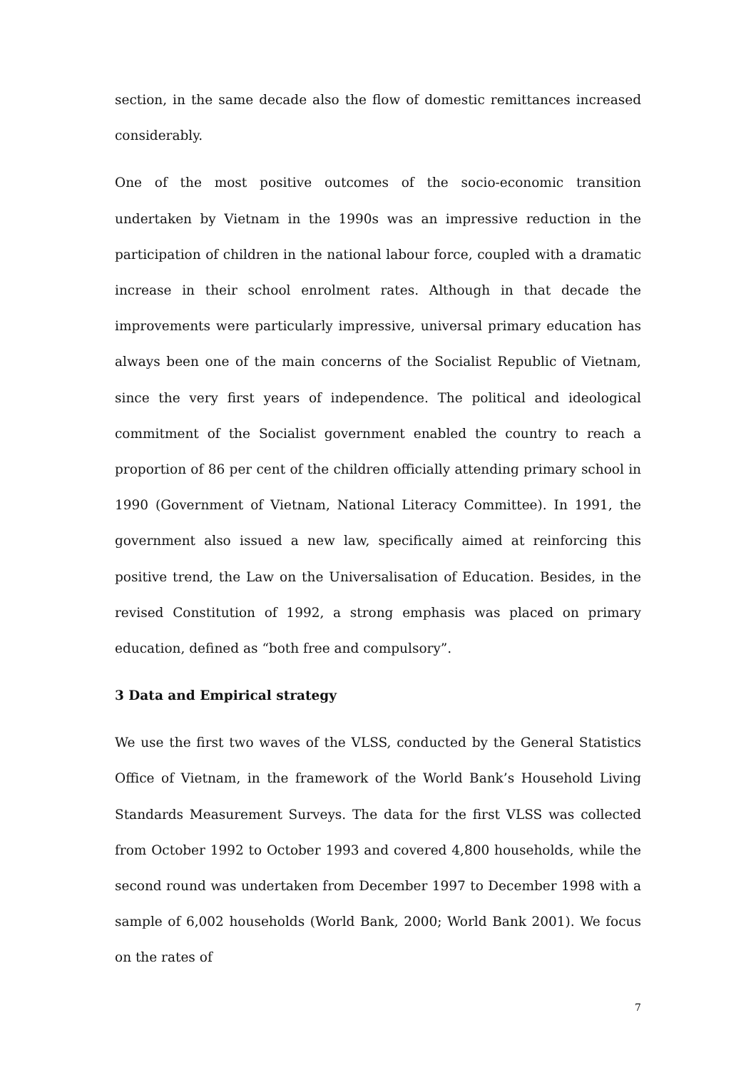section, in the same decade also the flow of domestic remittances increased considerably.
One of the most positive outcomes of the socio-economic transition undertaken by Vietnam in the 1990s was an impressive reduction in the participation of children in the national labour force, coupled with a dramatic increase in their school enrolment rates. Although in that decade the improvements were particularly impressive, universal primary education has always been one of the main concerns of the Socialist Republic of Vietnam, since the very first years of independence. The political and ideological commitment of the Socialist government enabled the country to reach a proportion of 86 per cent of the children officially attending primary school in 1990 (Government of Vietnam, National Literacy Committee). In 1991, the government also issued a new law, specifically aimed at reinforcing this positive trend, the Law on the Universalisation of Education. Besides, in the revised Constitution of 1992, a strong emphasis was placed on primary education, defined as “both free and compulsory”.
3 Data and Empirical strategy
We use the first two waves of the VLSS, conducted by the General Statistics Office of Vietnam, in the framework of the World Bank’s Household Living Standards Measurement Surveys. The data for the first VLSS was collected from October 1992 to October 1993 and covered 4,800 households, while the second round was undertaken from December 1997 to December 1998 with a sample of 6,002 households (World Bank, 2000; World Bank 2001). We focus on the rates of
7